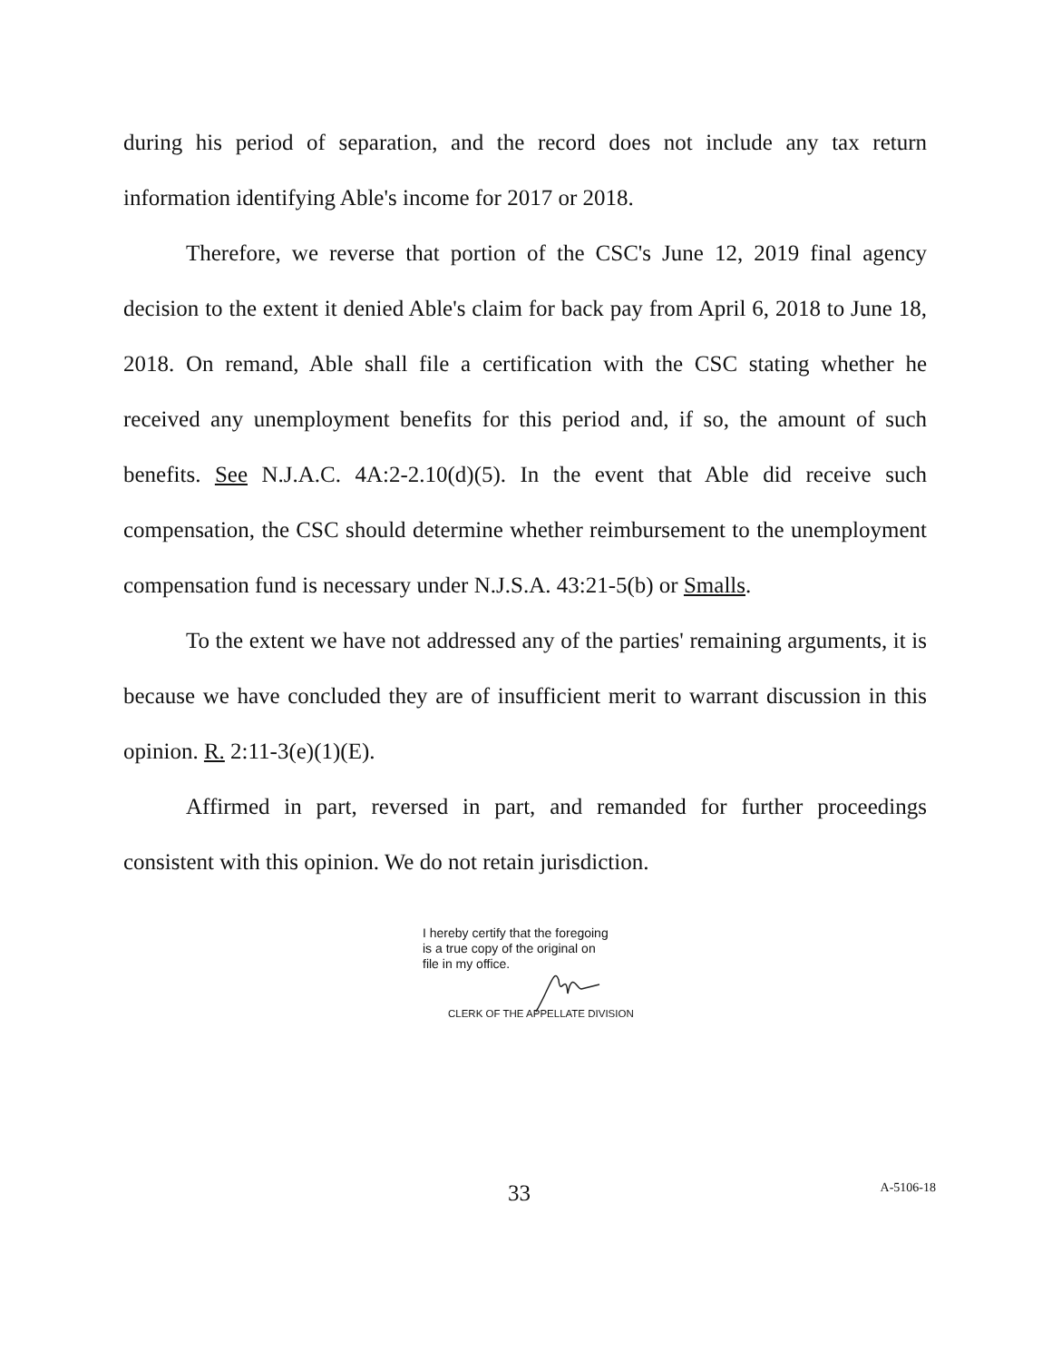during his period of separation, and the record does not include any tax return information identifying Able's income for 2017 or 2018.
Therefore, we reverse that portion of the CSC's June 12, 2019 final agency decision to the extent it denied Able's claim for back pay from April 6, 2018 to June 18, 2018. On remand, Able shall file a certification with the CSC stating whether he received any unemployment benefits for this period and, if so, the amount of such benefits. See N.J.A.C. 4A:2-2.10(d)(5). In the event that Able did receive such compensation, the CSC should determine whether reimbursement to the unemployment compensation fund is necessary under N.J.S.A. 43:21-5(b) or Smalls.
To the extent we have not addressed any of the parties' remaining arguments, it is because we have concluded they are of insufficient merit to warrant discussion in this opinion. R. 2:11-3(e)(1)(E).
Affirmed in part, reversed in part, and remanded for further proceedings consistent with this opinion. We do not retain jurisdiction.
I hereby certify that the foregoing
is a true copy of the original on
file in my office.
CLERK OF THE APPELLATE DIVISION
33 A-5106-18